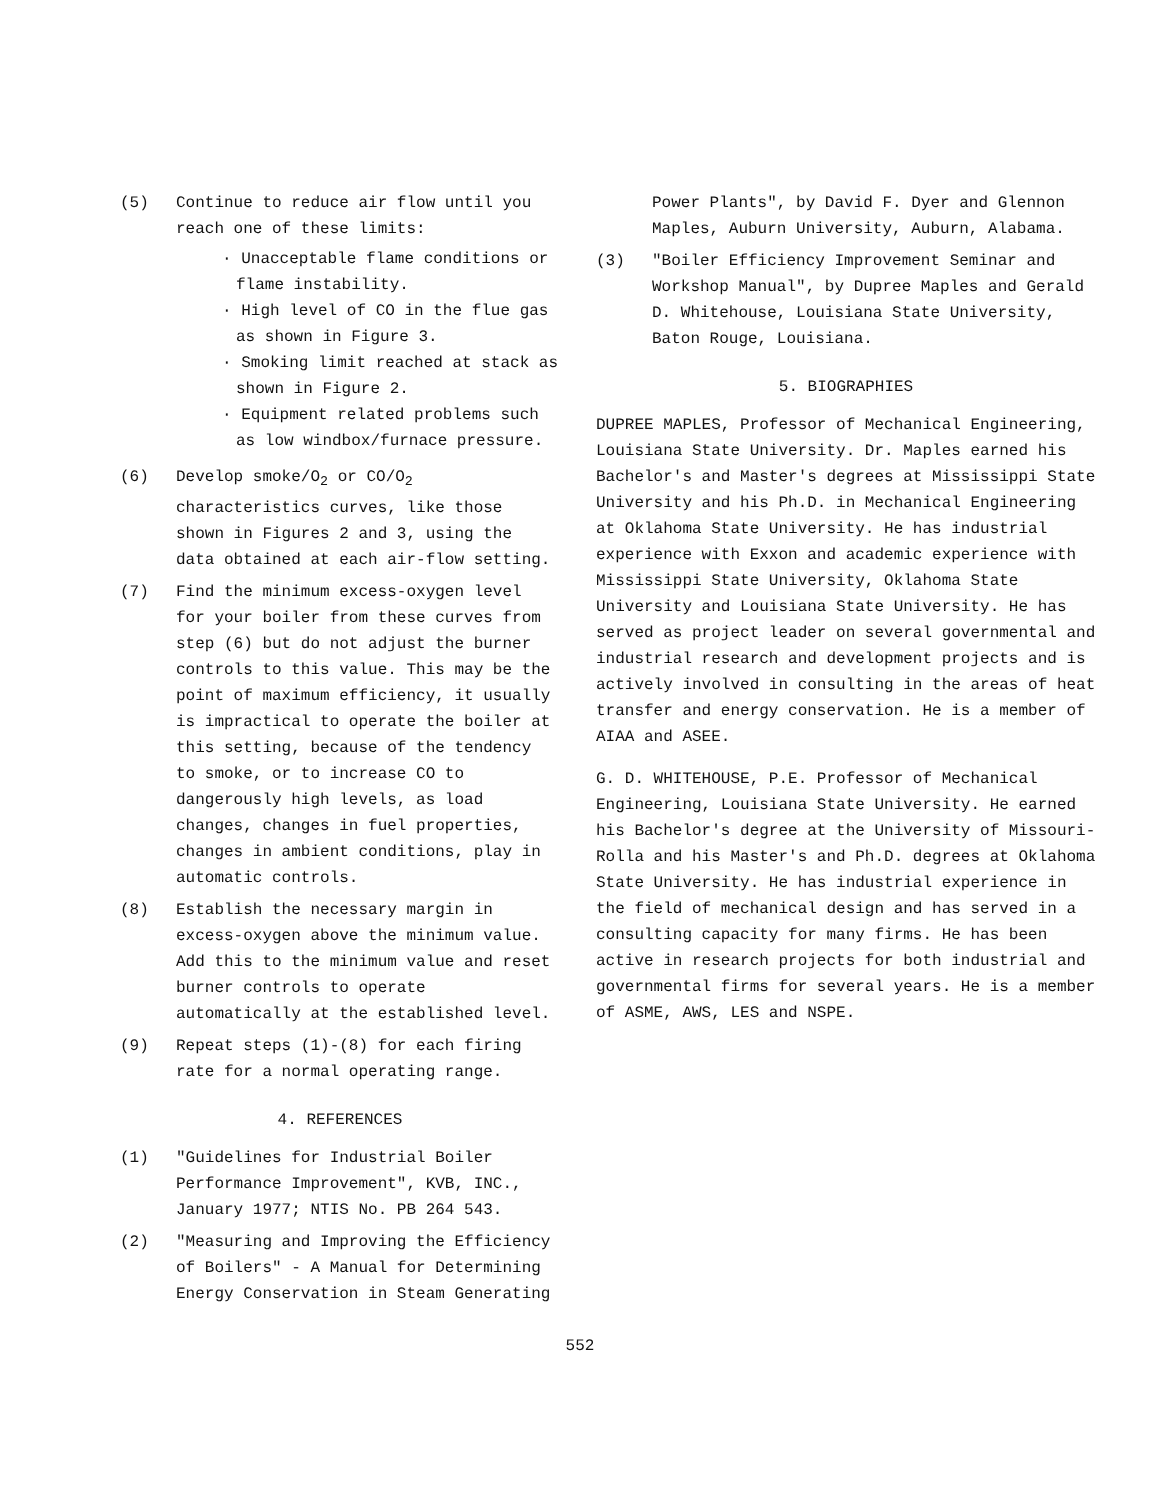(5) Continue to reduce air flow until you reach one of these limits:
· Unacceptable flame conditions or flame instability.
· High level of CO in the flue gas as shown in Figure 3.
· Smoking limit reached at stack as shown in Figure 2.
· Equipment related problems such as low windbox/furnace pressure.
(6) Develop smoke/O<sub>2</sub> or CO/O<sub>2</sub> characteristics curves, like those shown in Figures 2 and 3, using the data obtained at each air-flow setting.
(7) Find the minimum excess-oxygen level for your boiler from these curves from step (6) but do not adjust the burner controls to this value. This may be the point of maximum efficiency, it usually is impractical to operate the boiler at this setting, because of the tendency to smoke, or to increase CO to dangerously high levels, as load changes, changes in fuel properties, changes in ambient conditions, play in automatic controls.
(8) Establish the necessary margin in excess-oxygen above the minimum value. Add this to the minimum value and reset burner controls to operate automatically at the established level.
(9) Repeat steps (1)-(8) for each firing rate for a normal operating range.
4. REFERENCES
(1) "Guidelines for Industrial Boiler Performance Improvement", KVB, INC., January 1977; NTIS No. PB 264 543.
(2) "Measuring and Improving the Efficiency of Boilers" - A Manual for Determining Energy Conservation in Steam Generating
Power Plants", by David F. Dyer and Glennon Maples, Auburn University, Auburn, Alabama.
(3) "Boiler Efficiency Improvement Seminar and Workshop Manual", by Dupree Maples and Gerald D. Whitehouse, Louisiana State University, Baton Rouge, Louisiana.
5. BIOGRAPHIES
DUPREE MAPLES, Professor of Mechanical Engineering, Louisiana State University. Dr. Maples earned his Bachelor's and Master's degrees at Mississippi State University and his Ph.D. in Mechanical Engineering at Oklahoma State University. He has industrial experience with Exxon and academic experience with Mississippi State University, Oklahoma State University and Louisiana State University. He has served as project leader on several governmental and industrial research and development projects and is actively involved in consulting in the areas of heat transfer and energy conservation. He is a member of AIAA and ASEE.
G. D. WHITEHOUSE, P.E. Professor of Mechanical Engineering, Louisiana State University. He earned his Bachelor's degree at the University of Missouri-Rolla and his Master's and Ph.D. degrees at Oklahoma State University. He has industrial experience in the field of mechanical design and has served in a consulting capacity for many firms. He has been active in research projects for both industrial and governmental firms for several years. He is a member of ASME, AWS, LES and NSPE.
552